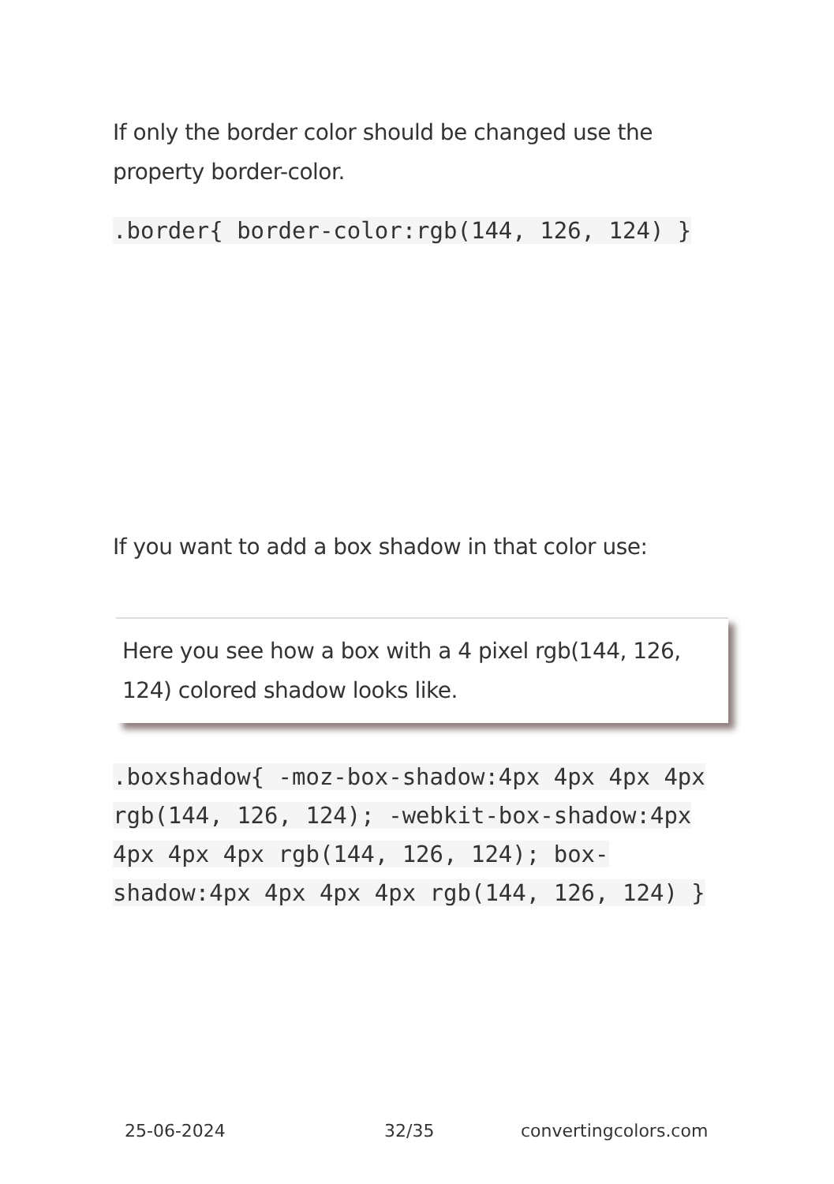If only the border color should be changed use the property border-color.
.border{ border-color:rgb(144, 126, 124) }
If you want to add a box shadow in that color use:
Here you see how a box with a 4 pixel rgb(144, 126, 124) colored shadow looks like.
.boxshadow{ -moz-box-shadow:4px 4px 4px 4px rgb(144, 126, 124); -webkit-box-shadow:4px 4px 4px 4px rgb(144, 126, 124); box-shadow:4px 4px 4px 4px rgb(144, 126, 124) }
25-06-2024 32/35 convertingcolors.com